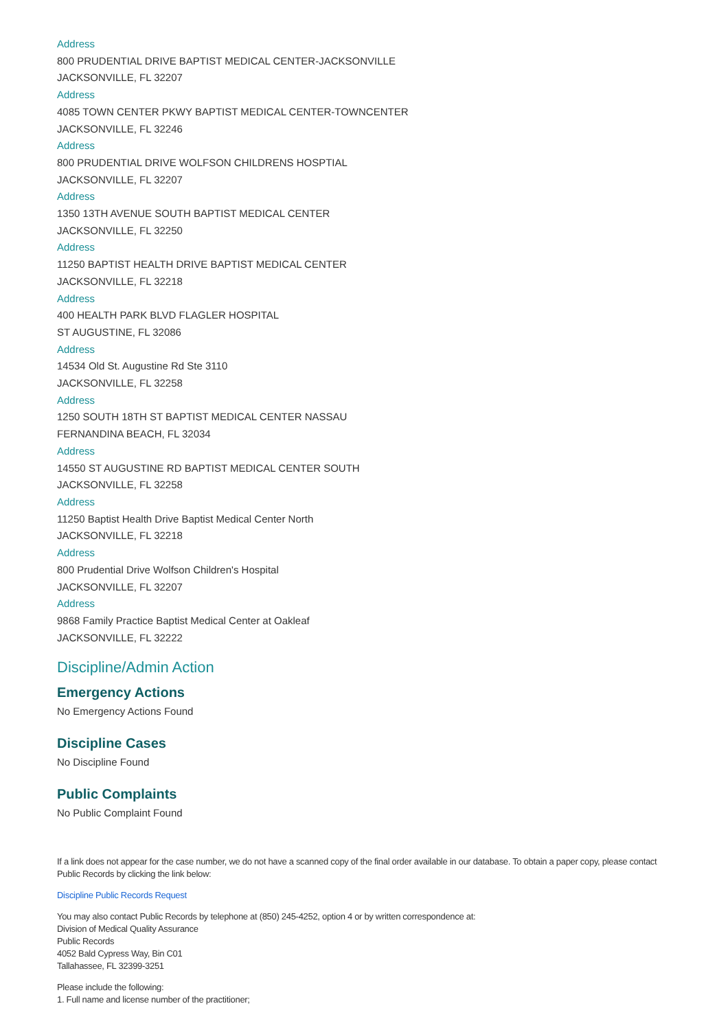Address
800 PRUDENTIAL DRIVE BAPTIST MEDICAL CENTER-JACKSONVILLE
JACKSONVILLE, FL 32207
Address
4085 TOWN CENTER PKWY BAPTIST MEDICAL CENTER-TOWNCENTER
JACKSONVILLE, FL 32246
Address
800 PRUDENTIAL DRIVE WOLFSON CHILDRENS HOSPTIAL
JACKSONVILLE, FL 32207
Address
1350 13TH AVENUE SOUTH BAPTIST MEDICAL CENTER
JACKSONVILLE, FL 32250
Address
11250 BAPTIST HEALTH DRIVE BAPTIST MEDICAL CENTER
JACKSONVILLE, FL 32218
Address
400 HEALTH PARK BLVD FLAGLER HOSPITAL
ST AUGUSTINE, FL 32086
Address
14534 Old St. Augustine Rd Ste 3110
JACKSONVILLE, FL 32258
Address
1250 SOUTH 18TH ST BAPTIST MEDICAL CENTER NASSAU
FERNANDINA BEACH, FL 32034
Address
14550 ST AUGUSTINE RD BAPTIST MEDICAL CENTER SOUTH
JACKSONVILLE, FL 32258
Address
11250 Baptist Health Drive Baptist Medical Center North
JACKSONVILLE, FL 32218
Address
800 Prudential Drive Wolfson Children's Hospital
JACKSONVILLE, FL 32207
Address
9868 Family Practice Baptist Medical Center at Oakleaf
JACKSONVILLE, FL 32222
Discipline/Admin Action
Emergency Actions
No Emergency Actions Found
Discipline Cases
No Discipline Found
Public Complaints
No Public Complaint Found
If a link does not appear for the case number, we do not have a scanned copy of the final order available in our database. To obtain a paper copy, please contact Public Records by clicking the link below:
Discipline Public Records Request
You may also contact Public Records by telephone at (850) 245-4252, option 4 or by written correspondence at:
Division of Medical Quality Assurance
Public Records
4052 Bald Cypress Way, Bin C01
Tallahassee, FL 32399-3251
Please include the following:
1. Full name and license number of the practitioner;